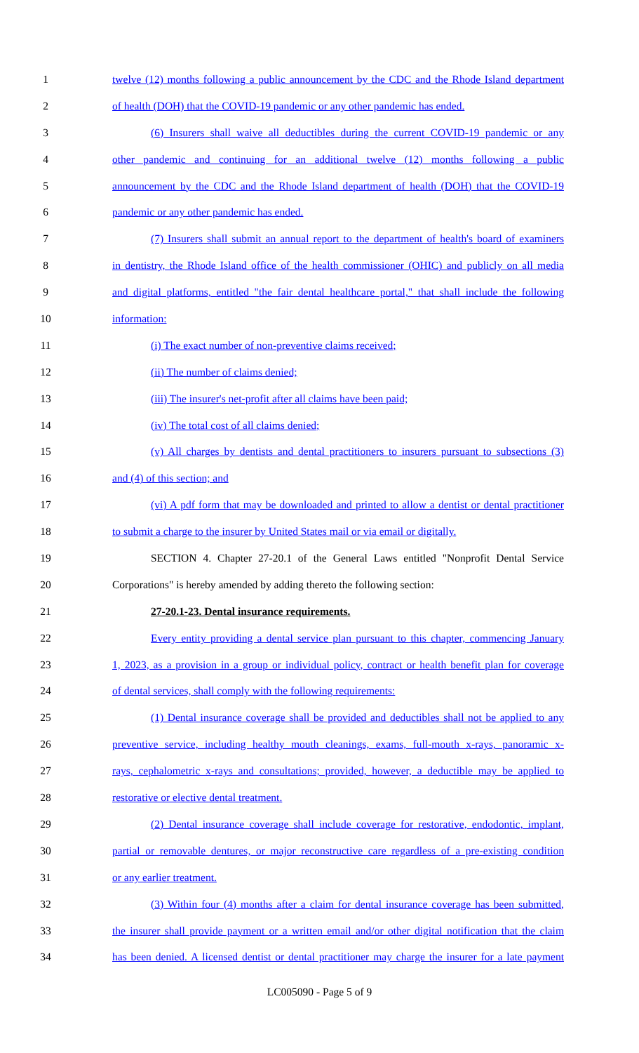1 twelve (12) months following a public announcement by the CDC and the Rhode Island department
2 of health (DOH) that the COVID-19 pandemic or any other pandemic has ended.
3 (6) Insurers shall waive all deductibles during the current COVID-19 pandemic or any
4 other pandemic and continuing for an additional twelve (12) months following a public
5 announcement by the CDC and the Rhode Island department of health (DOH) that the COVID-19
6 pandemic or any other pandemic has ended.
7 (7) Insurers shall submit an annual report to the department of health's board of examiners
8 in dentistry, the Rhode Island office of the health commissioner (OHIC) and publicly on all media
9 and digital platforms, entitled "the fair dental healthcare portal," that shall include the following
10 information:
11 (i) The exact number of non-preventive claims received;
12 (ii) The number of claims denied;
13 (iii) The insurer's net-profit after all claims have been paid;
14 (iv) The total cost of all claims denied;
15 (v) All charges by dentists and dental practitioners to insurers pursuant to subsections (3)
16 and (4) of this section; and
17 (vi) A pdf form that may be downloaded and printed to allow a dentist or dental practitioner
18 to submit a charge to the insurer by United States mail or via email or digitally.
19 SECTION 4. Chapter 27-20.1 of the General Laws entitled "Nonprofit Dental Service
20 Corporations" is hereby amended by adding thereto the following section:
21 27-20.1-23. Dental insurance requirements.
22 Every entity providing a dental service plan pursuant to this chapter, commencing January
23 1, 2023, as a provision in a group or individual policy, contract or health benefit plan for coverage
24 of dental services, shall comply with the following requirements:
25 (1) Dental insurance coverage shall be provided and deductibles shall not be applied to any
26 preventive service, including healthy mouth cleanings, exams, full-mouth x-rays, panoramic x-
27 rays, cephalometric x-rays and consultations; provided, however, a deductible may be applied to
28 restorative or elective dental treatment.
29 (2) Dental insurance coverage shall include coverage for restorative, endodontic, implant,
30 partial or removable dentures, or major reconstructive care regardless of a pre-existing condition
31 or any earlier treatment.
32 (3) Within four (4) months after a claim for dental insurance coverage has been submitted,
33 the insurer shall provide payment or a written email and/or other digital notification that the claim
34 has been denied. A licensed dentist or dental practitioner may charge the insurer for a late payment
LC005090 - Page 5 of 9